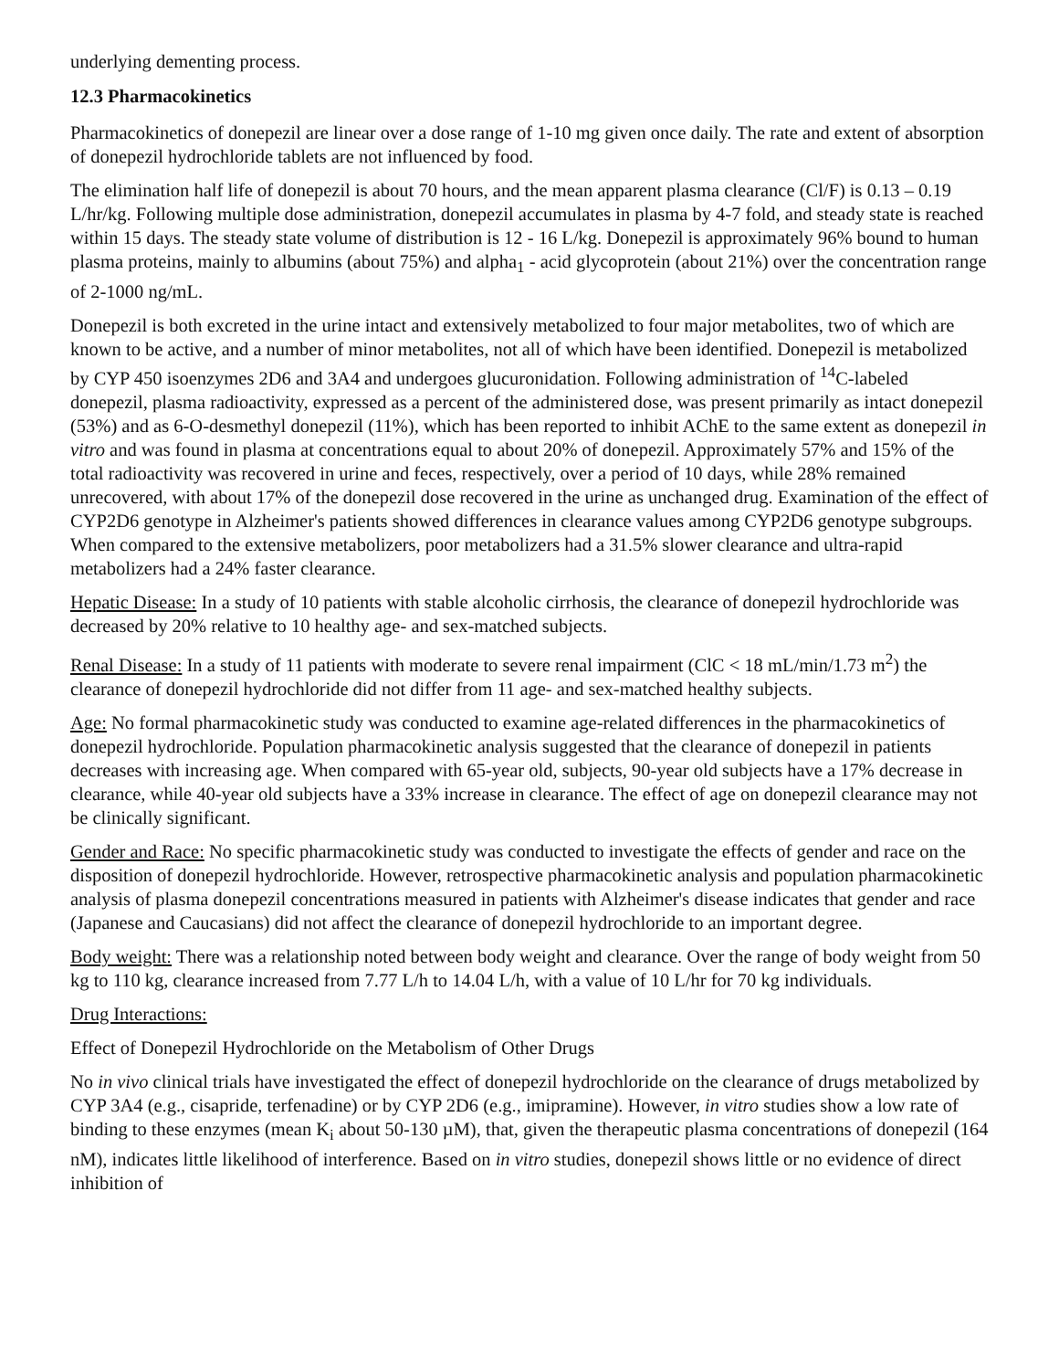underlying dementing process.
12.3 Pharmacokinetics
Pharmacokinetics of donepezil are linear over a dose range of 1-10 mg given once daily. The rate and extent of absorption of donepezil hydrochloride tablets are not influenced by food.
The elimination half life of donepezil is about 70 hours, and the mean apparent plasma clearance (Cl/F) is 0.13 – 0.19 L/hr/kg. Following multiple dose administration, donepezil accumulates in plasma by 4-7 fold, and steady state is reached within 15 days. The steady state volume of distribution is 12 - 16 L/kg. Donepezil is approximately 96% bound to human plasma proteins, mainly to albumins (about 75%) and alpha<sub>1</sub> - acid glycoprotein (about 21%) over the concentration range of 2-1000 ng/mL.
Donepezil is both excreted in the urine intact and extensively metabolized to four major metabolites, two of which are known to be active, and a number of minor metabolites, not all of which have been identified. Donepezil is metabolized by CYP 450 isoenzymes 2D6 and 3A4 and undergoes glucuronidation. Following administration of <sup>14</sup>C-labeled donepezil, plasma radioactivity, expressed as a percent of the administered dose, was present primarily as intact donepezil (53%) and as 6-O-desmethyl donepezil (11%), which has been reported to inhibit AChE to the same extent as donepezil in vitro and was found in plasma at concentrations equal to about 20% of donepezil. Approximately 57% and 15% of the total radioactivity was recovered in urine and feces, respectively, over a period of 10 days, while 28% remained unrecovered, with about 17% of the donepezil dose recovered in the urine as unchanged drug. Examination of the effect of CYP2D6 genotype in Alzheimer's patients showed differences in clearance values among CYP2D6 genotype subgroups. When compared to the extensive metabolizers, poor metabolizers had a 31.5% slower clearance and ultra-rapid metabolizers had a 24% faster clearance.
Hepatic Disease: In a study of 10 patients with stable alcoholic cirrhosis, the clearance of donepezil hydrochloride was decreased by 20% relative to 10 healthy age- and sex-matched subjects.
Renal Disease: In a study of 11 patients with moderate to severe renal impairment (ClC < 18 mL/min/1.73 m<sup>2</sup>) the clearance of donepezil hydrochloride did not differ from 11 age- and sex-matched healthy subjects.
Age: No formal pharmacokinetic study was conducted to examine age-related differences in the pharmacokinetics of donepezil hydrochloride. Population pharmacokinetic analysis suggested that the clearance of donepezil in patients decreases with increasing age. When compared with 65-year old, subjects, 90-year old subjects have a 17% decrease in clearance, while 40-year old subjects have a 33% increase in clearance. The effect of age on donepezil clearance may not be clinically significant.
Gender and Race: No specific pharmacokinetic study was conducted to investigate the effects of gender and race on the disposition of donepezil hydrochloride. However, retrospective pharmacokinetic analysis and population pharmacokinetic analysis of plasma donepezil concentrations measured in patients with Alzheimer's disease indicates that gender and race (Japanese and Caucasians) did not affect the clearance of donepezil hydrochloride to an important degree.
Body weight: There was a relationship noted between body weight and clearance. Over the range of body weight from 50 kg to 110 kg, clearance increased from 7.77 L/h to 14.04 L/h, with a value of 10 L/hr for 70 kg individuals.
Drug Interactions:
Effect of Donepezil Hydrochloride on the Metabolism of Other Drugs
No in vivo clinical trials have investigated the effect of donepezil hydrochloride on the clearance of drugs metabolized by CYP 3A4 (e.g., cisapride, terfenadine) or by CYP 2D6 (e.g., imipramine). However, in vitro studies show a low rate of binding to these enzymes (mean K<sub>i</sub> about 50-130 µM), that, given the therapeutic plasma concentrations of donepezil (164 nM), indicates little likelihood of interference. Based on in vitro studies, donepezil shows little or no evidence of direct inhibition of